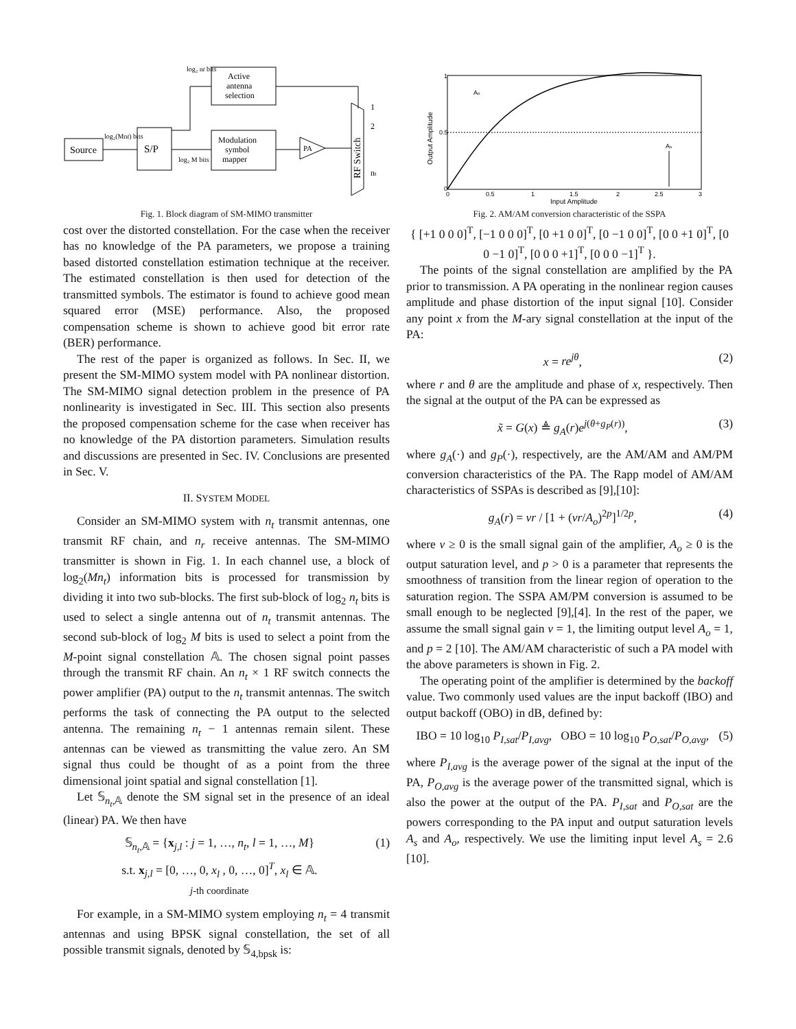Source
S/P
Active
antenna
selection
Modulation
symbol
mapper
PA
RF Switch
log₂(Mnt) bits
log₂ nt bits
log₂ M bits
1
2
nt
Fig. 1. Block diagram of SM-MIMO transmitter
cost over the distorted constellation. For the case when the receiver has no knowledge of the PA parameters, we propose a training based distorted constellation estimation technique at the receiver. The estimated constellation is then used for detection of the transmitted symbols. The estimator is found to achieve good mean squared error (MSE) performance. Also, the proposed compensation scheme is shown to achieve good bit error rate (BER) performance.
The rest of the paper is organized as follows. In Sec. II, we present the SM-MIMO system model with PA nonlinear distortion. The SM-MIMO signal detection problem in the presence of PA nonlinearity is investigated in Sec. III. This section also presents the proposed compensation scheme for the case when receiver has no knowledge of the PA distortion parameters. Simulation results and discussions are presented in Sec. IV. Conclusions are presented in Sec. V.
II. SYSTEM MODEL
Consider an SM-MIMO system with n<sub>t</sub> transmit antennas, one transmit RF chain, and n<sub>r</sub> receive antennas. The SM-MIMO transmitter is shown in Fig. 1. In each channel use, a block of log<sub>2</sub>(Mn<sub>t</sub>) information bits is processed for transmission by dividing it into two sub-blocks. The first sub-block of log<sub>2</sub> n<sub>t</sub> bits is used to select a single antenna out of n<sub>t</sub> transmit antennas. The second sub-block of log<sub>2</sub> M bits is used to select a point from the M-point signal constellation 𝔸. The chosen signal point passes through the transmit RF chain. An n<sub>t</sub> × 1 RF switch connects the power amplifier (PA) output to the n<sub>t</sub> transmit antennas. The switch performs the task of connecting the PA output to the selected antenna. The remaining n<sub>t</sub> − 1 antennas remain silent. These antennas can be viewed as transmitting the value zero. An SM signal thus could be thought of as a point from the three dimensional joint spatial and signal constellation [1].
Let 𝕊<sub>n<sub>t</sub>,𝔸</sub> denote the SM signal set in the presence of an ideal (linear) PA. We then have
𝕊<sub>n<sub>t</sub>,𝔸</sub> = {x<sub>j,l</sub> : j = 1, …, n<sub>t</sub>, l = 1, …, M}
s.t. x<sub>j,l</sub> = [0, …, 0, x<sub>l</sub> , 0, …, 0]<sup>T</sup>, x<sub>l</sub> ∈ 𝔸.
j-th coordinate (1)
For example, in a SM-MIMO system employing n<sub>t</sub> = 4 transmit antennas and using BPSK signal constellation, the set of all possible transmit signals, denoted by 𝕊<sub>4,bpsk</sub> is:
1
0.5
0
0
0.5
1
1.5
2
2.5
3
Input Amplitude
Output Amplitude
Ao
As
Fig. 2. AM/AM conversion characteristic of the SSPA
{ [+1 0 0 0]<sup>T</sup>, [−1 0 0 0]<sup>T</sup>, [0 +1 0 0]<sup>T</sup>, [0 −1 0 0]<sup>T</sup>, [0 0 +1 0]<sup>T</sup>, [0 0 −1 0]<sup>T</sup>, [0 0 0 +1]<sup>T</sup>, [0 0 0 −1]<sup>T</sup> }.
The points of the signal constellation are amplified by the PA prior to transmission. A PA operating in the nonlinear region causes amplitude and phase distortion of the input signal [10]. Consider any point x from the M-ary signal constellation at the input of the PA:
x = re<sup>jθ</sup>, (2)
where r and θ are the amplitude and phase of x, respectively. Then the signal at the output of the PA can be expressed as
x̃ = G(x) ≜ g<sub>A</sub>(r)e<sup>j(θ+g<sub>P</sub>(r))</sup>, (3)
where g<sub>A</sub>(·) and g<sub>P</sub>(·), respectively, are the AM/AM and AM/PM conversion characteristics of the PA. The Rapp model of AM/AM characteristics of SSPAs is described as [9],[10]:
g<sub>A</sub>(r) = vr / [1 + (vr/A<sub>o</sub>)<sup>2p</sup>]<sup>1/2p</sup>, (4)
where v ≥ 0 is the small signal gain of the amplifier, A<sub>o</sub> ≥ 0 is the output saturation level, and p > 0 is a parameter that represents the smoothness of transition from the linear region of operation to the saturation region. The SSPA AM/PM conversion is assumed to be small enough to be neglected [9],[4]. In the rest of the paper, we assume the small signal gain v = 1, the limiting output level A<sub>o</sub> = 1, and p = 2 [10]. The AM/AM characteristic of such a PA model with the above parameters is shown in Fig. 2.
The operating point of the amplifier is determined by the backoff value. Two commonly used values are the input backoff (IBO) and output backoff (OBO) in dB, defined by:
IBO = 10 log<sub>10</sub> P<sub>I,sat</sub>/P<sub>I,avg</sub>, OBO = 10 log<sub>10</sub> P<sub>O,sat</sub>/P<sub>O,avg</sub>, (5)
where P<sub>I,avg</sub> is the average power of the signal at the input of the PA, P<sub>O,avg</sub> is the average power of the transmitted signal, which is also the power at the output of the PA. P<sub>I,sat</sub> and P<sub>O,sat</sub> are the powers corresponding to the PA input and output saturation levels A<sub>s</sub> and A<sub>o</sub>, respectively. We use the limiting input level A<sub>s</sub> = 2.6 [10].